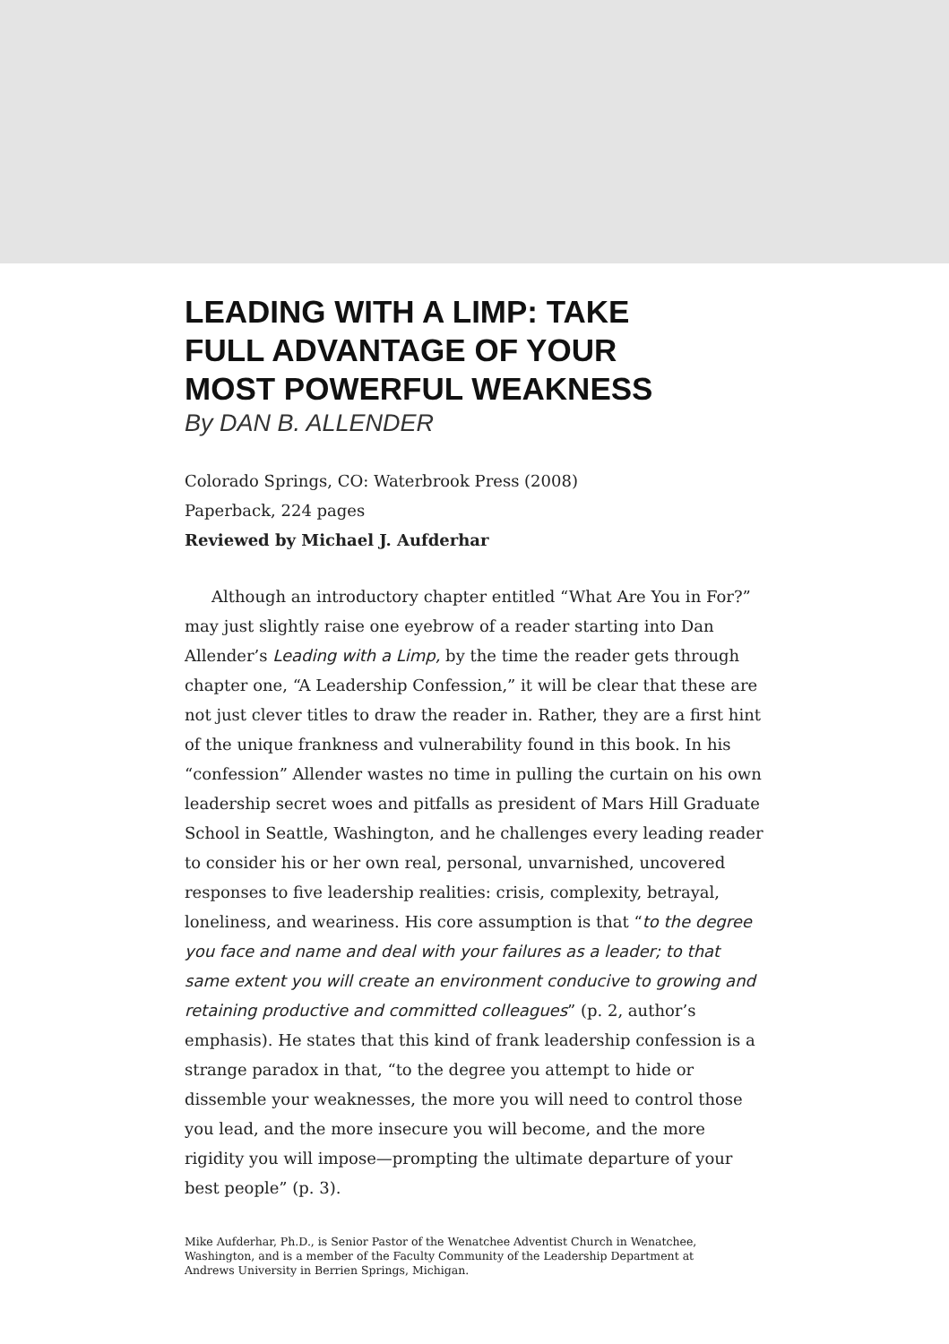LEADING WITH A LIMP: TAKE
FULL ADVANTAGE OF YOUR
MOST POWERFUL WEAKNESS
By DAN B. ALLENDER
Colorado Springs, CO: Waterbrook Press (2008)
Paperback, 224 pages
Reviewed by Michael J. Aufderhar
Although an introductory chapter entitled “What Are You in For?” may just slightly raise one eyebrow of a reader starting into Dan Allender’s Leading with a Limp, by the time the reader gets through chapter one, “A Leadership Confession,” it will be clear that these are not just clever titles to draw the reader in. Rather, they are a first hint of the unique frankness and vulnerability found in this book. In his “confession” Allender wastes no time in pulling the curtain on his own leadership secret woes and pitfalls as president of Mars Hill Graduate School in Seattle, Washington, and he challenges every leading reader to consider his or her own real, personal, unvarnished, uncovered responses to five leadership realities: crisis, complexity, betrayal, loneliness, and weariness. His core assumption is that “to the degree you face and name and deal with your failures as a leader; to that same extent you will create an environment conducive to growing and retaining productive and committed colleagues” (p. 2, author’s emphasis). He states that this kind of frank leadership confession is a strange paradox in that, “to the degree you attempt to hide or dissemble your weaknesses, the more you will need to control those you lead, and the more insecure you will become, and the more rigidity you will impose—prompting the ultimate departure of your best people” (p. 3).
Mike Aufderhar, Ph.D., is Senior Pastor of the Wenatchee Adventist Church in Wenatchee, Washington, and is a member of the Faculty Community of the Leadership Department at Andrews University in Berrien Springs, Michigan.